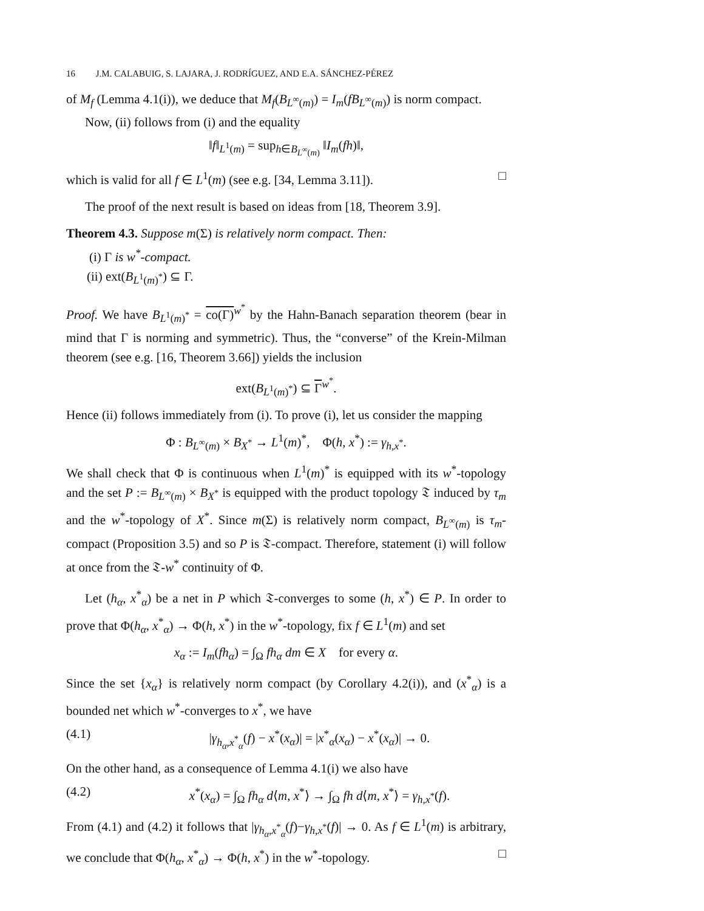16 J.M. CALABUIG, S. LAJARA, J. RODRÍGUEZ, AND E.A. SÁNCHEZ-PÉREZ
of M<sub>f</sub> (Lemma 4.1(i)), we deduce that M<sub>f</sub>(B<sub>L<sup>∞</sup>(m)</sub>) = I<sub>m</sub>(fB<sub>L<sup>∞</sup>(m)</sub>) is norm compact.
Now, (ii) follows from (i) and the equality
‖f‖<sub>L<sup>1</sup>(m)</sub> = sup<sub>h∈B<sub>L<sup>∞</sup>(m)</sub></sub> ‖I<sub>m</sub>(fh)‖,
which is valid for all f ∈ L<sup>1</sup>(m) (see e.g. [34, Lemma 3.11]). □
The proof of the next result is based on ideas from [18, Theorem 3.9].
Theorem 4.3. Suppose m(Σ) is relatively norm compact. Then:
(i) Γ is w<sup>*</sup>-compact.
(ii) ext(B<sub>L<sup>1</sup>(m)<sup>*</sup></sub>) ⊆ Γ.
Proof. We have B<sub>L<sup>1</sup>(m)<sup>*</sup></sub> = co(Γ)<sup>w<sup>*</sup></sup> by the Hahn-Banach separation theorem (bear in mind that Γ is norming and symmetric). Thus, the “converse” of the Krein-Milman theorem (see e.g. [16, Theorem 3.66]) yields the inclusion
ext(B<sub>L<sup>1</sup>(m)<sup>*</sup></sub>) ⊆ Γ<sup>w<sup>*</sup></sup>.
Hence (ii) follows immediately from (i). To prove (i), let us consider the mapping
Φ : B<sub>L<sup>∞</sup>(m)</sub> × B<sub>X<sup>*</sup></sub> → L<sup>1</sup>(m)<sup>*</sup>, Φ(h, x<sup>*</sup>) := γ<sub>h,x<sup>*</sup></sub>.
We shall check that Φ is continuous when L<sup>1</sup>(m)<sup>*</sup> is equipped with its w<sup>*</sup>-topology and the set P := B<sub>L<sup>∞</sup>(m)</sub> × B<sub>X<sup>*</sup></sub> is equipped with the product topology 𝔗 induced by τ<sub>m</sub> and the w<sup>*</sup>-topology of X<sup>*</sup>. Since m(Σ) is relatively norm compact, B<sub>L<sup>∞</sup>(m)</sub> is τ<sub>m</sub>-compact (Proposition 3.5) and so P is 𝔗-compact. Therefore, statement (i) will follow at once from the 𝔗-w<sup>*</sup> continuity of Φ.
Let (h<sub>α</sub>, x<sup>*</sup><sub>α</sub>) be a net in P which 𝔗-converges to some (h, x<sup>*</sup>) ∈ P. In order to prove that Φ(h<sub>α</sub>, x<sup>*</sup><sub>α</sub>) → Φ(h, x<sup>*</sup>) in the w<sup>*</sup>-topology, fix f ∈ L<sup>1</sup>(m) and set
x<sub>α</sub> := I<sub>m</sub>(fh<sub>α</sub>) = ∫<sub>Ω</sub> fh<sub>α</sub> dm ∈ X for every α.
Since the set {x<sub>α</sub>} is relatively norm compact (by Corollary 4.2(i)), and (x<sup>*</sup><sub>α</sub>) is a bounded net which w<sup>*</sup>-converges to x<sup>*</sup>, we have
(4.1) |γ<sub>h<sub>α</sub>,x<sup>*</sup><sub>α</sub></sub>(f) − x<sup>*</sup>(x<sub>α</sub>)| = |x<sup>*</sup><sub>α</sub>(x<sub>α</sub>) − x<sup>*</sup>(x<sub>α</sub>)| → 0.
On the other hand, as a consequence of Lemma 4.1(i) we also have
(4.2) x<sup>*</sup>(x<sub>α</sub>) = ∫<sub>Ω</sub> fh<sub>α</sub> d⟨m, x<sup>*</sup>⟩ → ∫<sub>Ω</sub> fh d⟨m, x<sup>*</sup>⟩ = γ<sub>h,x<sup>*</sup></sub>(f).
From (4.1) and (4.2) it follows that |γ<sub>h<sub>α</sub>,x<sup>*</sup><sub>α</sub></sub>(f)−γ<sub>h,x<sup>*</sup></sub>(f)| → 0. As f ∈ L<sup>1</sup>(m) is arbitrary, we conclude that Φ(h<sub>α</sub>, x<sup>*</sup><sub>α</sub>) → Φ(h, x<sup>*</sup>) in the w<sup>*</sup>-topology. □